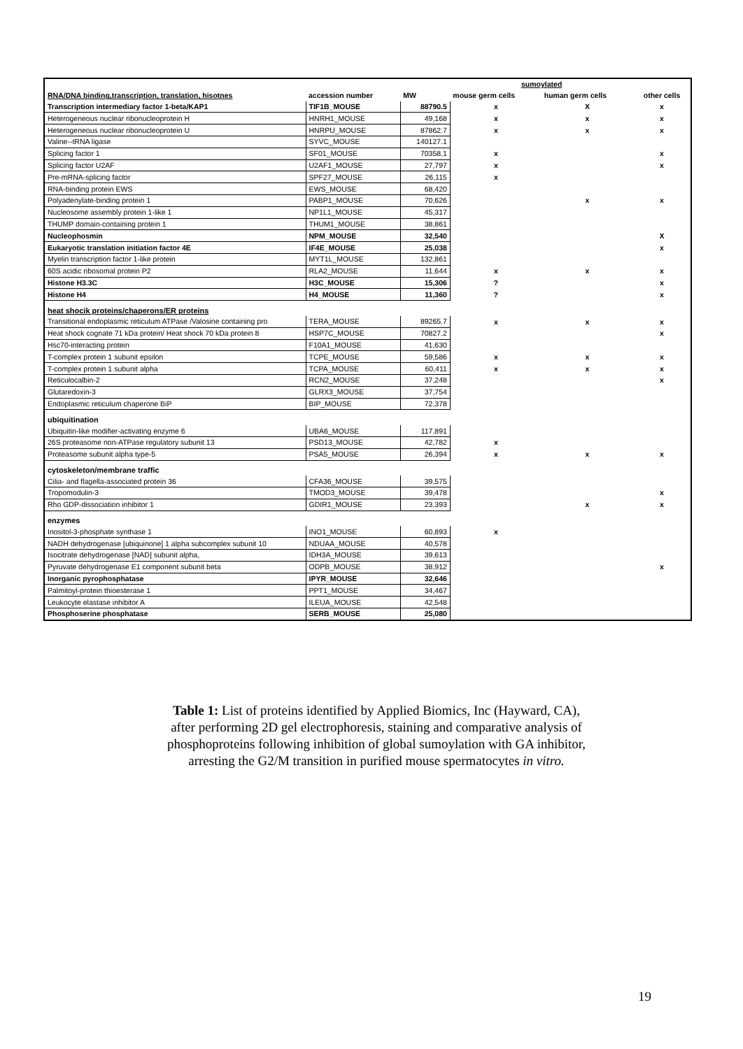| | | | sumoylated | | |
| --- | --- | --- | --- | --- | --- |
| RNA/DNA binding,transcription, translation, hisotnes | accession number | MW | mouse germ cells | human germ cells | other cells |
| Transcription intermediary factor 1-beta/KAP1 | TIF1B_MOUSE | 88790.5 | x | X | x |
| Heterogeneous nuclear ribonucleoprotein H | HNRH1_MOUSE | 49,168 | x | x | x |
| Heterogeneous nuclear ribonucleoprotein U | HNRPU_MOUSE | 87862.7 | x | x | x |
| Valine--tRNA ligase | SYVC_MOUSE | 140127.1 | | | |
| Splicing factor 1 | SF01_MOUSE | 70358.1 | x | | x |
| Splicing factor U2AF | U2AF1_MOUSE | 27,797 | x | | x |
| Pre-mRNA-splicing factor | SPF27_MOUSE | 26,115 | x | | |
| RNA-binding protein EWS | EWS_MOUSE | 68,420 | | | |
| Polyadenylate-binding protein 1 | PABP1_MOUSE | 70,626 | | x | x |
| Nucleosome assembly protein 1-like 1 | NP1L1_MOUSE | 45,317 | | | |
| THUMP domain-containing protein 1 | THUM1_MOUSE | 38,861 | | | |
| Nucleophosmin | NPM_MOUSE | 32,540 | | | X |
| Eukaryotic translation initiation factor 4E | IF4E_MOUSE | 25,038 | | | x |
| Myelin transcription factor 1-like protein | MYT1L_MOUSE | 132,861 | | | |
| 60S acidic ribosomal protein P2 | RLA2_MOUSE | 11,644 | x | x | x |
| Histone H3.3C | H3C_MOUSE | 15,306 | ? | | x |
| Histone H4 | H4_MOUSE | 11,360 | ? | | x |
| heat shocik proteins/chaperons/ER proteins | | | | | |
| Transitional endoplasmic reticulum ATPase /Valosine containing pro | TERA_MOUSE | 89265.7 | x | x | x |
| Heat shock cognate 71 kDa protein/ Heat shock 70 kDa protein 8 | HSP7C_MOUSE | 70827.2 | | | x |
| Hsc70-interacting protein | F10A1_MOUSE | 41,630 | | | |
| T-complex protein 1 subunit epsilon | TCPE_MOUSE | 59,586 | x | x | x |
| T-complex protein 1 subunit alpha | TCPA_MOUSE | 60,411 | x | x | x |
| Reticulocalbin-2 | RCN2_MOUSE | 37,248 | | | x |
| Glutaredoxin-3 | GLRX3_MOUSE | 37,754 | | | |
| Endoplasmic reticulum chaperone BiP | BIP_MOUSE | 72,378 | | | |
| ubiquitination | | | | | |
| Ubiquitin-like modifier-activating enzyme 6 | UBA6_MOUSE | 117,891 | | | |
| 26S proteasome non-ATPase regulatory subunit 13 | PSD13_MOUSE | 42,782 | x | | |
| Proteasome subunit alpha type-5 | PSA5_MOUSE | 26,394 | x | x | x |
| cytoskeleton/membrane traffic | | | | | |
| Cilia- and flagella-associated protein 36 | CFA36_MOUSE | 39,575 | | | |
| Tropomodulin-3 | TMOD3_MOUSE | 39,478 | | | x |
| Rho GDP-dissociation inhibitor 1 | GDIR1_MOUSE | 23,393 | | x | x |
| enzymes | | | | | |
| Inositol-3-phosphate synthase 1 | INO1_MOUSE | 60,893 | x | | |
| NADH dehydrogenase [ubiquinone] 1 alpha subcomplex subunit 10 | NDUAA_MOUSE | 40,578 | | | |
| Isocitrate dehydrogenase [NAD] subunit alpha, | IDH3A_MOUSE | 39,613 | | | |
| Pyruvate dehydrogenase E1 component subunit beta | ODPB_MOUSE | 38,912 | | | x |
| Inorganic pyrophosphatase | IPYR_MOUSE | 32,646 | | | |
| Palmitoyl-protein thioesterase 1 | PPT1_MOUSE | 34,467 | | | |
| Leukocyte elastase inhibitor A | ILEUA_MOUSE | 42,548 | | | |
| Phosphoserine phosphatase | SERB_MOUSE | 25,080 | | | |
Table 1: List of proteins identified by Applied Biomics, Inc (Hayward, CA), after performing 2D gel electrophoresis, staining and comparative analysis of phosphoproteins following inhibition of global sumoylation with GA inhibitor, arresting the G2/M transition in purified mouse spermatocytes in vitro.
19